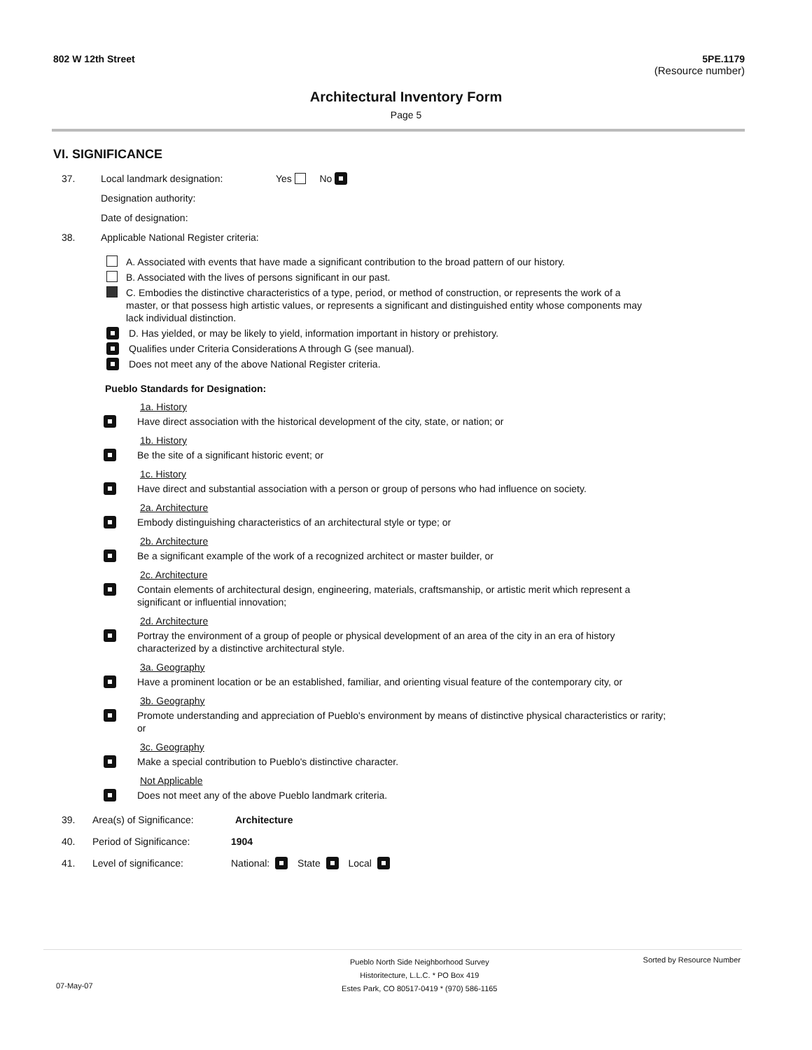802 W 12th Street 5PE.1179
(Resource number)
Architectural Inventory Form
Page 5
VI. SIGNIFICANCE
37. Local landmark designation: Yes No
Designation authority:
Date of designation:
38. Applicable National Register criteria:
A. Associated with events that have made a significant contribution to the broad pattern of our history.
B. Associated with the lives of persons significant in our past.
C. Embodies the distinctive characteristics of a type, period, or method of construction, or represents the work of a master, or that possess high artistic values, or represents a significant and distinguished entity whose components may lack individual distinction.
D. Has yielded, or may be likely to yield, information important in history or prehistory.
Qualifies under Criteria Considerations A through G (see manual).
Does not meet any of the above National Register criteria.
Pueblo Standards for Designation:
1a. History
Have direct association with the historical development of the city, state, or nation; or
1b. History
Be the site of a significant historic event; or
1c. History
Have direct and substantial association with a person or group of persons who had influence on society.
2a. Architecture
Embody distinguishing characteristics of an architectural style or type; or
2b. Architecture
Be a significant example of the work of a recognized architect or master builder, or
2c. Architecture
Contain elements of architectural design, engineering, materials, craftsmanship, or artistic merit which represent a significant or influential innovation;
2d. Architecture
Portray the environment of a group of people or physical development of an area of the city in an era of history characterized by a distinctive architectural style.
3a. Geography
Have a prominent location or be an established, familiar, and orienting visual feature of the contemporary city, or
3b. Geography
Promote understanding and appreciation of Pueblo's environment by means of distinctive physical characteristics or rarity; or
3c. Geography
Make a special contribution to Pueblo's distinctive character.
Not Applicable
Does not meet any of the above Pueblo landmark criteria.
39. Area(s) of Significance: Architecture
40. Period of Significance: 1904
41. Level of significance: National: State Local
Pueblo North Side Neighborhood Survey
Historitecture, L.L.C. * PO Box 419
Estes Park, CO 80517-0419 * (970) 586-1165 Sorted by Resource Number
07-May-07